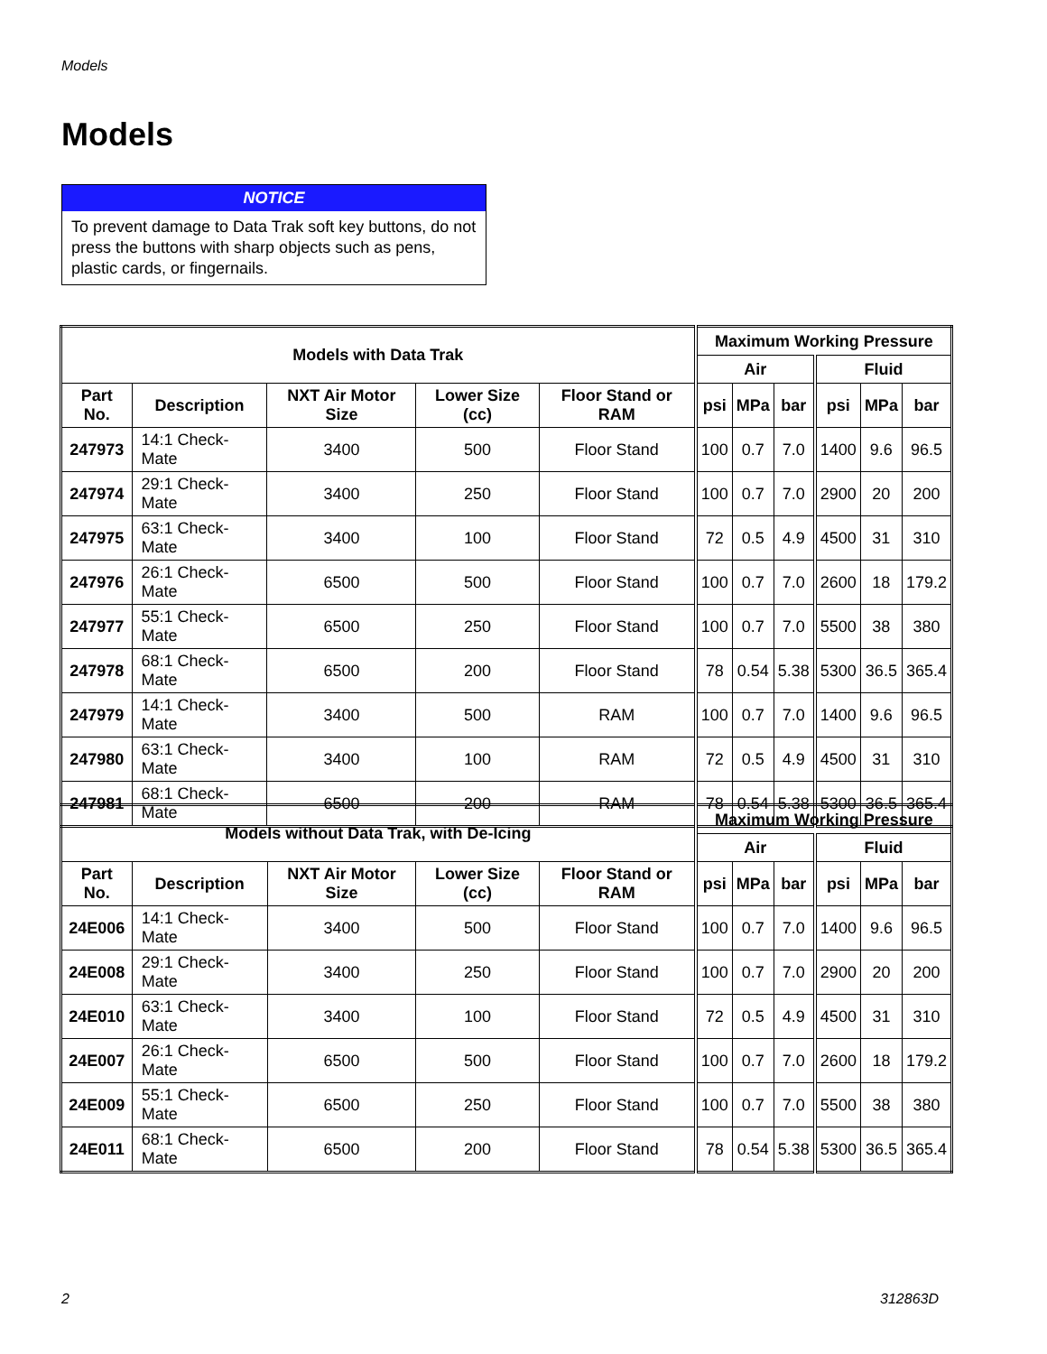Models
Models
NOTICE
To prevent damage to Data Trak soft key buttons, do not press the buttons with sharp objects such as pens, plastic cards, or fingernails.
| Models with Data Trak | | | | | Maximum Working Pressure | | | | | |
| --- | --- | --- | --- | --- | --- | --- | --- | --- | --- | --- |
| | | | | | Air | | | Fluid | | |
| Part No. | Description | NXT Air Motor Size | Lower Size (cc) | Floor Stand or RAM | psi | MPa | bar | psi | MPa | bar |
| 247973 | 14:1 Check-Mate | 3400 | 500 | Floor Stand | 100 | 0.7 | 7.0 | 1400 | 9.6 | 96.5 |
| 247974 | 29:1 Check-Mate | 3400 | 250 | Floor Stand | 100 | 0.7 | 7.0 | 2900 | 20 | 200 |
| 247975 | 63:1 Check-Mate | 3400 | 100 | Floor Stand | 72 | 0.5 | 4.9 | 4500 | 31 | 310 |
| 247976 | 26:1 Check-Mate | 6500 | 500 | Floor Stand | 100 | 0.7 | 7.0 | 2600 | 18 | 179.2 |
| 247977 | 55:1 Check-Mate | 6500 | 250 | Floor Stand | 100 | 0.7 | 7.0 | 5500 | 38 | 380 |
| 247978 | 68:1 Check-Mate | 6500 | 200 | Floor Stand | 78 | 0.54 | 5.38 | 5300 | 36.5 | 365.4 |
| 247979 | 14:1 Check-Mate | 3400 | 500 | RAM | 100 | 0.7 | 7.0 | 1400 | 9.6 | 96.5 |
| 247980 | 63:1 Check-Mate | 3400 | 100 | RAM | 72 | 0.5 | 4.9 | 4500 | 31 | 310 |
| 247981 | 68:1 Check-Mate | 6500 | 200 | RAM | 78 | 0.54 | 5.38 | 5300 | 36.5 | 365.4 |
| Models without Data Trak, with De-Icing | | | | | Maximum Working Pressure | | | | | |
| --- | --- | --- | --- | --- | --- | --- | --- | --- | --- | --- |
| | | | | | Air | | | Fluid | | |
| Part No. | Description | NXT Air Motor Size | Lower Size (cc) | Floor Stand or RAM | psi | MPa | bar | psi | MPa | bar |
| 24E006 | 14:1 Check-Mate | 3400 | 500 | Floor Stand | 100 | 0.7 | 7.0 | 1400 | 9.6 | 96.5 |
| 24E008 | 29:1 Check-Mate | 3400 | 250 | Floor Stand | 100 | 0.7 | 7.0 | 2900 | 20 | 200 |
| 24E010 | 63:1 Check-Mate | 3400 | 100 | Floor Stand | 72 | 0.5 | 4.9 | 4500 | 31 | 310 |
| 24E007 | 26:1 Check-Mate | 6500 | 500 | Floor Stand | 100 | 0.7 | 7.0 | 2600 | 18 | 179.2 |
| 24E009 | 55:1 Check-Mate | 6500 | 250 | Floor Stand | 100 | 0.7 | 7.0 | 5500 | 38 | 380 |
| 24E011 | 68:1 Check-Mate | 6500 | 200 | Floor Stand | 78 | 0.54 | 5.38 | 5300 | 36.5 | 365.4 |
2 312863D